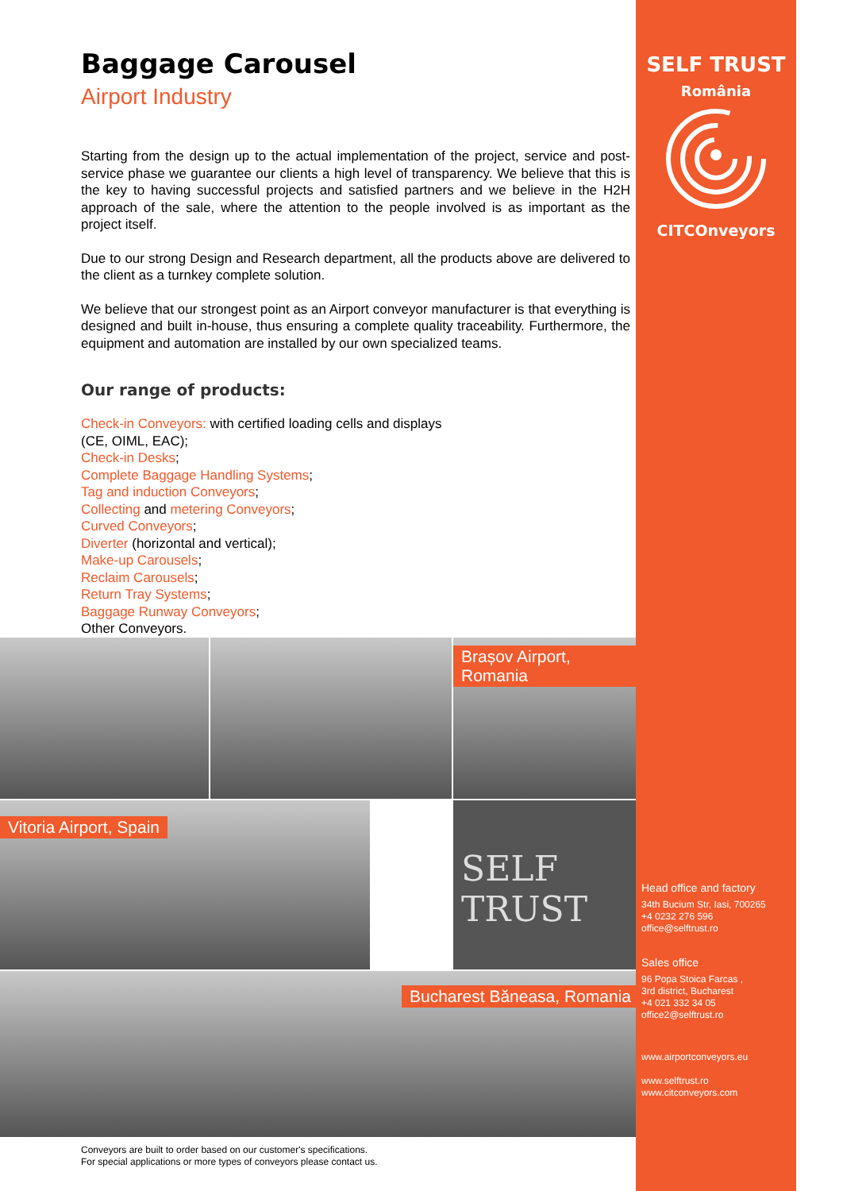Baggage Carousel
Airport Industry
Starting from the design up to the actual implementation of the project, service and post-service phase we guarantee our clients a high level of transparency. We believe that this is the key to having successful projects and satisfied partners and we believe in the H2H approach of the sale, where the attention to the people involved is as important as the project itself.
Due to our strong Design and Research department, all the products above are delivered to the client as a turnkey complete solution.
We believe that our strongest point as an Airport conveyor manufacturer is that everything is designed and built in-house, thus ensuring a complete quality traceability. Furthermore, the equipment and automation are installed by our own specialized teams.
Our range of products:
Check-in Conveyors: with certified loading cells and displays
(CE, OIML, EAC);
Check-in Desks;
Complete Baggage Handling Systems;
Tag and induction Conveyors;
Collecting and metering Conveyors;
Curved Conveyors;
Diverter (horizontal and vertical);
Make-up Carousels;
Reclaim Carousels;
Return Tray Systems;
Baggage Runway Conveyors;
Other Conveyors.
Brașov Airport, Romania
Vitoria Airport, Spain
SELF TRUST
Bucharest Băneasa, Romania
Conveyors are built to order based on our customer's specifications.
For special applications or more types of conveyors please contact us.
SELF TRUST
România
CITCOnveyors
Head office and factory
34th Bucium Str, Iasi, 700265
+4 0232 276 596
office@selftrust.ro
Sales office
96 Popa Stoica Farcas ,
3rd district, Bucharest
+4 021 332 34 05
office2@selftrust.ro
www.airportconveyors.eu
www.selftrust.ro
www.citconveyors.com